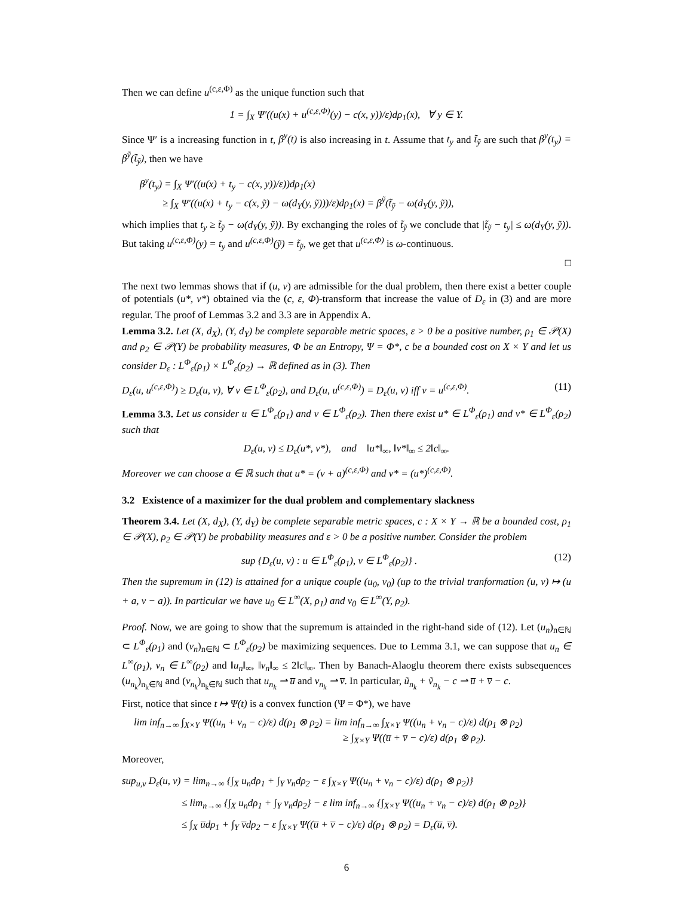Then we can define u<sup>(c,ε,Φ)</sup> as the unique function such that
1 = ∫<sub>X</sub> Ψ′((u(x) + u<sup>(c,ε,Φ)</sup>(y) − c(x, y))/ε)dρ<sub>1</sub>(x), ∀ y ∈ Y.
Since Ψ′ is a increasing function in t, β<sup>y</sup>(t) is also increasing in t. Assume that t<sub>y</sub> and t̃<sub>ỹ</sub> are such that β<sup>y</sup>(t<sub>y</sub>) = β<sup>ỹ</sup>(t̃<sub>ỹ</sub>), then we have
β<sup>y</sup>(t<sub>y</sub>) = ∫<sub>X</sub> Ψ′((u(x) + t<sub>y</sub> − c(x, y))/ε))dρ<sub>1</sub>(x)
≥ ∫<sub>X</sub> Ψ′((u(x) + t<sub>y</sub> − c(x, ỹ) − ω(d<sub>Y</sub>(y, ỹ)))/ε)dρ<sub>1</sub>(x) = β<sup>ỹ</sup>(t̃<sub>ỹ</sub> − ω(d<sub>Y</sub>(y, ỹ)),
which implies that t<sub>y</sub> ≥ t̃<sub>ỹ</sub> − ω(d<sub>Y</sub>(y, ỹ)). By exchanging the roles of t̃<sub>ỹ</sub> we conclude that |t̃<sub>ỹ</sub> − t<sub>y</sub>| ≤ ω(d<sub>Y</sub>(y, ỹ)). But taking u<sup>(c,ε,Φ)</sup>(y) = t<sub>y</sub> and u<sup>(c,ε,Φ)</sup>(ỹ) = t̃<sub>ỹ</sub>, we get that u<sup>(c,ε,Φ)</sup> is ω-continuous.
□
The next two lemmas shows that if (u, v) are admissible for the dual problem, then there exist a better couple of potentials (u*, v*) obtained via the (c, ε, Φ)-transform that increase the value of D<sub>ε</sub> in (3) and are more regular. The proof of Lemmas 3.2 and 3.3 are in Appendix A.
Lemma 3.2. Let (X, d<sub>X</sub>), (Y, d<sub>Y</sub>) be complete separable metric spaces, ε > 0 be a positive number, ρ<sub>1</sub> ∈ 𝒫(X) and ρ<sub>2</sub> ∈ 𝒫(Y) be probability measures, Φ be an Entropy, Ψ = Φ*, c be a bounded cost on X × Y and let us consider D<sub>ε</sub> : L<sup>Φ</sup><sub>ε</sub>(ρ<sub>1</sub>) × L<sup>Φ</sup><sub>ε</sub>(ρ<sub>2</sub>) → ℝ defined as in (3). Then
D<sub>ε</sub>(u, u<sup>(c,ε,Φ)</sup>) ≥ D<sub>ε</sub>(u, v), ∀ v ∈ L<sup>Φ</sup><sub>ε</sub>(ρ<sub>2</sub>), and D<sub>ε</sub>(u, u<sup>(c,ε,Φ)</sup>) = D<sub>ε</sub>(u, v) iff v = u<sup>(c,ε,Φ)</sup>. (11)
Lemma 3.3. Let us consider u ∈ L<sup>Φ</sup><sub>ε</sub>(ρ<sub>1</sub>) and v ∈ L<sup>Φ</sup><sub>ε</sub>(ρ<sub>2</sub>). Then there exist u* ∈ L<sup>Φ</sup><sub>ε</sub>(ρ<sub>1</sub>) and v* ∈ L<sup>Φ</sup><sub>ε</sub>(ρ<sub>2</sub>) such that
D<sub>ε</sub>(u, v) ≤ D<sub>ε</sub>(u*, v*), and ‖u*‖<sub>∞</sub>, ‖v*‖<sub>∞</sub> ≤ 2‖c‖<sub>∞</sub>.
Moreover we can choose a ∈ ℝ such that u* = (v + a)<sup>(c,ε,Φ)</sup> and v* = (u*)<sup>(c,ε,Φ)</sup>.
3.2 Existence of a maximizer for the dual problem and complementary slackness
Theorem 3.4. Let (X, d<sub>X</sub>), (Y, d<sub>Y</sub>) be complete separable metric spaces, c : X × Y → ℝ be a bounded cost, ρ<sub>1</sub> ∈ 𝒫(X), ρ<sub>2</sub> ∈ 𝒫(Y) be probability measures and ε > 0 be a positive number. Consider the problem
sup {D<sub>ε</sub>(u, v) : u ∈ L<sup>Φ</sup><sub>ε</sub>(ρ<sub>1</sub>), v ∈ L<sup>Φ</sup><sub>ε</sub>(ρ<sub>2</sub>)} . (12)
Then the supremum in (12) is attained for a unique couple (u<sub>0</sub>, v<sub>0</sub>) (up to the trivial tranformation (u, v) ↦ (u + a, v − a)). In particular we have u<sub>0</sub> ∈ L<sup>∞</sup>(X, ρ<sub>1</sub>) and v<sub>0</sub> ∈ L<sup>∞</sup>(Y, ρ<sub>2</sub>).
Proof. Now, we are going to show that the supremum is attainded in the right-hand side of (12). Let (u<sub>n</sub>)<sub>n∈ℕ</sub> ⊂ L<sup>Φ</sup><sub>ε</sub>(ρ<sub>1</sub>) and (v<sub>n</sub>)<sub>n∈ℕ</sub> ⊂ L<sup>Φ</sup><sub>ε</sub>(ρ<sub>2</sub>) be maximizing sequences. Due to Lemma 3.1, we can suppose that u<sub>n</sub> ∈ L<sup>∞</sup>(ρ<sub>1</sub>), v<sub>n</sub> ∈ L<sup>∞</sup>(ρ<sub>2</sub>) and ‖u<sub>n</sub>‖<sub>∞</sub>, ‖v<sub>n</sub>‖<sub>∞</sub> ≤ 2‖c‖<sub>∞</sub>. Then by Banach-Alaoglu theorem there exists subsequences (u<sub>n<sub>k</sub></sub>)<sub>n<sub>k</sub>∈ℕ</sub> and (v<sub>n<sub>k</sub></sub>)<sub>n<sub>k</sub>∈ℕ</sub> such that u<sub>n<sub>k</sub></sub> ⇀ u̅ and v<sub>n<sub>k</sub></sub> ⇀ v̅. In particular, ũ<sub>n<sub>k</sub></sub> + ṽ<sub>n<sub>k</sub></sub> − c ⇀ u̅ + v̅ − c.
First, notice that since t ↦ Ψ(t) is a convex function (Ψ = Φ*), we have
lim inf<sub>n→∞</sub> ∫<sub>X×Y</sub> Ψ((u<sub>n</sub> + v<sub>n</sub> − c)/ε) d(ρ<sub>1</sub> ⊗ ρ<sub>2</sub>) = lim inf<sub>n→∞</sub> ∫<sub>X×Y</sub> Ψ((u<sub>n</sub> + v<sub>n</sub> − c)/ε) d(ρ<sub>1</sub> ⊗ ρ<sub>2</sub>)
≥ ∫<sub>X×Y</sub> Ψ((u̅ + v̅ − c)/ε) d(ρ<sub>1</sub> ⊗ ρ<sub>2</sub>).
Moreover,
sup<sub>u,v</sub> D<sub>ε</sub>(u, v) = lim<sub>n→∞</sub> {∫<sub>X</sub> u<sub>n</sub>dρ<sub>1</sub> + ∫<sub>Y</sub> v<sub>n</sub>dρ<sub>2</sub> − ε ∫<sub>X×Y</sub> Ψ((u<sub>n</sub> + v<sub>n</sub> − c)/ε) d(ρ<sub>1</sub> ⊗ ρ<sub>2</sub>)}
≤ lim<sub>n→∞</sub> {∫<sub>X</sub> u<sub>n</sub>dρ<sub>1</sub> + ∫<sub>Y</sub> v<sub>n</sub>dρ<sub>2</sub>} − ε lim inf<sub>n→∞</sub> {∫<sub>X×Y</sub> Ψ((u<sub>n</sub> + v<sub>n</sub> − c)/ε) d(ρ<sub>1</sub> ⊗ ρ<sub>2</sub>)}
≤ ∫<sub>X</sub> u̅dρ<sub>1</sub> + ∫<sub>Y</sub> v̅dρ<sub>2</sub> − ε ∫<sub>X×Y</sub> Ψ((u̅ + v̅ − c)/ε) d(ρ<sub>1</sub> ⊗ ρ<sub>2</sub>) = D<sub>ε</sub>(u̅, v̅).
6